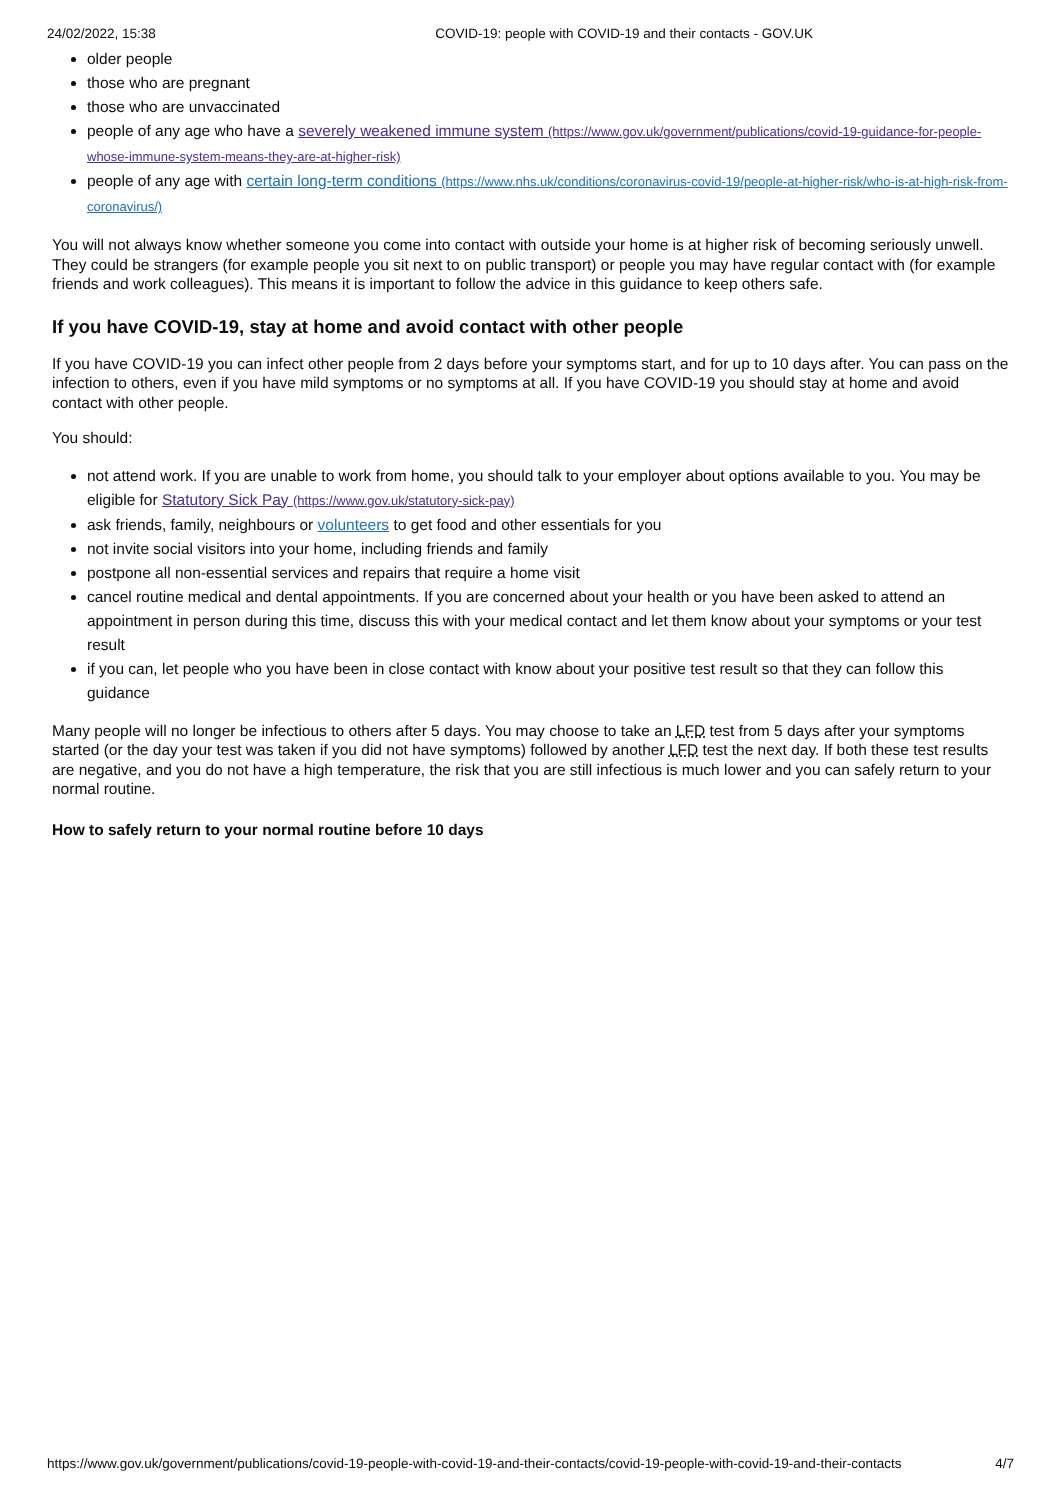24/02/2022, 15:38 COVID-19: people with COVID-19 and their contacts - GOV.UK
older people
those who are pregnant
those who are unvaccinated
people of any age who have a severely weakened immune system (https://www.gov.uk/government/publications/covid-19-guidance-for-people-whose-immune-system-means-they-are-at-higher-risk)
people of any age with certain long-term conditions (https://www.nhs.uk/conditions/coronavirus-covid-19/people-at-higher-risk/who-is-at-high-risk-from-coronavirus/)
You will not always know whether someone you come into contact with outside your home is at higher risk of becoming seriously unwell. They could be strangers (for example people you sit next to on public transport) or people you may have regular contact with (for example friends and work colleagues). This means it is important to follow the advice in this guidance to keep others safe.
If you have COVID-19, stay at home and avoid contact with other people
If you have COVID-19 you can infect other people from 2 days before your symptoms start, and for up to 10 days after. You can pass on the infection to others, even if you have mild symptoms or no symptoms at all. If you have COVID-19 you should stay at home and avoid contact with other people.
You should:
not attend work. If you are unable to work from home, you should talk to your employer about options available to you. You may be eligible for Statutory Sick Pay (https://www.gov.uk/statutory-sick-pay)
ask friends, family, neighbours or volunteers to get food and other essentials for you
not invite social visitors into your home, including friends and family
postpone all non-essential services and repairs that require a home visit
cancel routine medical and dental appointments. If you are concerned about your health or you have been asked to attend an appointment in person during this time, discuss this with your medical contact and let them know about your symptoms or your test result
if you can, let people who you have been in close contact with know about your positive test result so that they can follow this guidance
Many people will no longer be infectious to others after 5 days. You may choose to take an LFD test from 5 days after your symptoms started (or the day your test was taken if you did not have symptoms) followed by another LFD test the next day. If both these test results are negative, and you do not have a high temperature, the risk that you are still infectious is much lower and you can safely return to your normal routine.
How to safely return to your normal routine before 10 days
https://www.gov.uk/government/publications/covid-19-people-with-covid-19-and-their-contacts/covid-19-people-with-covid-19-and-their-contacts 4/7